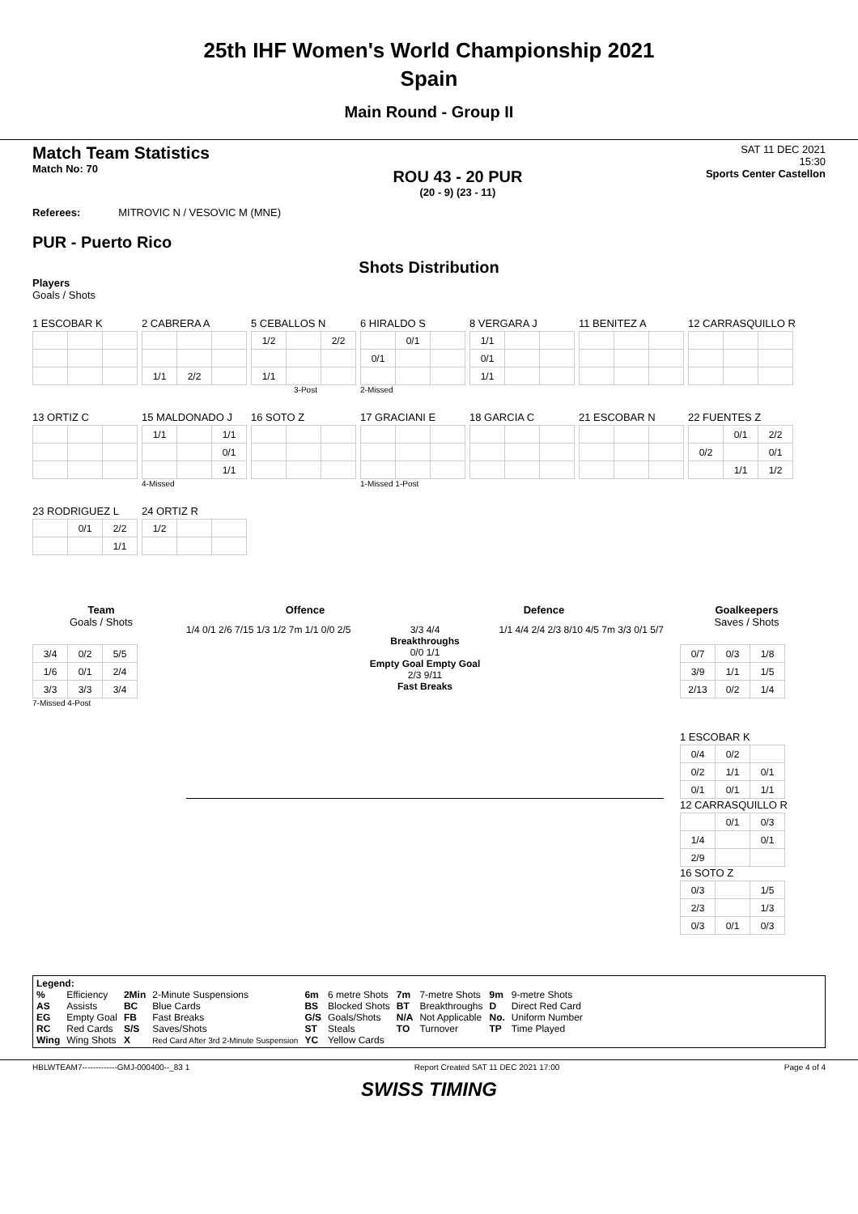25th IHF Women's World Championship 2021
Spain
Main Round - Group II
Match Team Statistics
Match No: 70
ROU 43 - 20 PUR
(20 - 9) (23 - 11)
SAT 11 DEC 2021
15:30
Sports Center Castellon
Referees: MITROVIC N / VESOVIC M (MNE)
PUR - Puerto Rico
Shots Distribution
Players
Goals / Shots
1 ESCOBAR K
2 CABRERA A
| 1/1 | 2/2 | |
5 CEBALLOS N
| 1/2 | | 2/2 |
| 1/1 | | |
3-Post
6 HIRALDO S
| | 0/1 | |
| 0/1 | | |
2-Missed
8 VERGARA J
| 1/1 | | |
| 0/1 | | |
| 1/1 | | |
11 BENITEZ A
12 CARRASQUILLO R
13 ORTIZ C
15 MALDONADO J
| 1/1 | | 1/1 |
| | | 0/1 |
| | | 1/1 |
4-Missed
16 SOTO Z
17 GRACIANI E
1-Missed 1-Post
18 GARCIA C
21 ESCOBAR N
22 FUENTES Z
| | 0/1 | 2/2 |
| 0/2 | | 0/1 |
| | 1/1 | 1/2 |
23 RODRIGUEZ L
| | 0/1 | 2/2 |
| | | 1/1 |
24 ORTIZ R
| 1/2 | | |
Team
Goals / Shots
| 3/4 | 0/2 | 5/5 |
| 1/6 | 0/1 | 2/4 |
| 3/3 | 3/3 | 3/4 |
7-Missed 4-Post
Offence Defence
1/4 0/1 2/6 7/15 1/3 1/2 7m 1/1 0/0 2/5
3/3 4/4
Breakthroughs
0/0 1/1
Empty Goal Empty Goal
2/3 9/11
Fast Breaks
1/1 4/4 2/4 2/3 8/10 4/5 7m 3/3 0/1 5/7
Goalkeepers
Saves / Shots
| 0/7 | 0/3 | 1/8 |
| 3/9 | 1/1 | 1/5 |
| 2/13 | 0/2 | 1/4 |
1 ESCOBAR K
| 0/4 | 0/2 | |
| 0/2 | 1/1 | 0/1 |
| 0/1 | 0/1 | 1/1 |
12 CARRASQUILLO R
| | 0/1 | 0/3 |
| 1/4 | | 0/1 |
| 2/9 | | |
16 SOTO Z
| 0/3 | | 1/5 |
| 2/3 | | 1/3 |
| 0/3 | 0/1 | 0/3 |
Legend:
| % | Efficiency | 2Min | 2-Minute Suspensions | 6m | 6 metre Shots | 7m | 7-metre Shots | 9m | 9-metre Shots |
| AS | Assists | BC | Blue Cards | BS | Blocked Shots | BT | Breakthroughs | D | Direct Red Card |
| EG | Empty Goal | FB | Fast Breaks | G/S | Goals/Shots | N/A | Not Applicable | No. | Uniform Number |
| RC | Red Cards | S/S | Saves/Shots | ST | Steals | TO | Turnover | TP | Time Played |
| Wing | Wing Shots | X | Red Card After 3rd 2-Minute Suspension | YC | Yellow Cards | | | | |
HBLWTEAM7-------------GMJ-000400--_83 1 Report Created SAT 11 DEC 2021 17:00 Page 4 of 4
SWISS TIMING